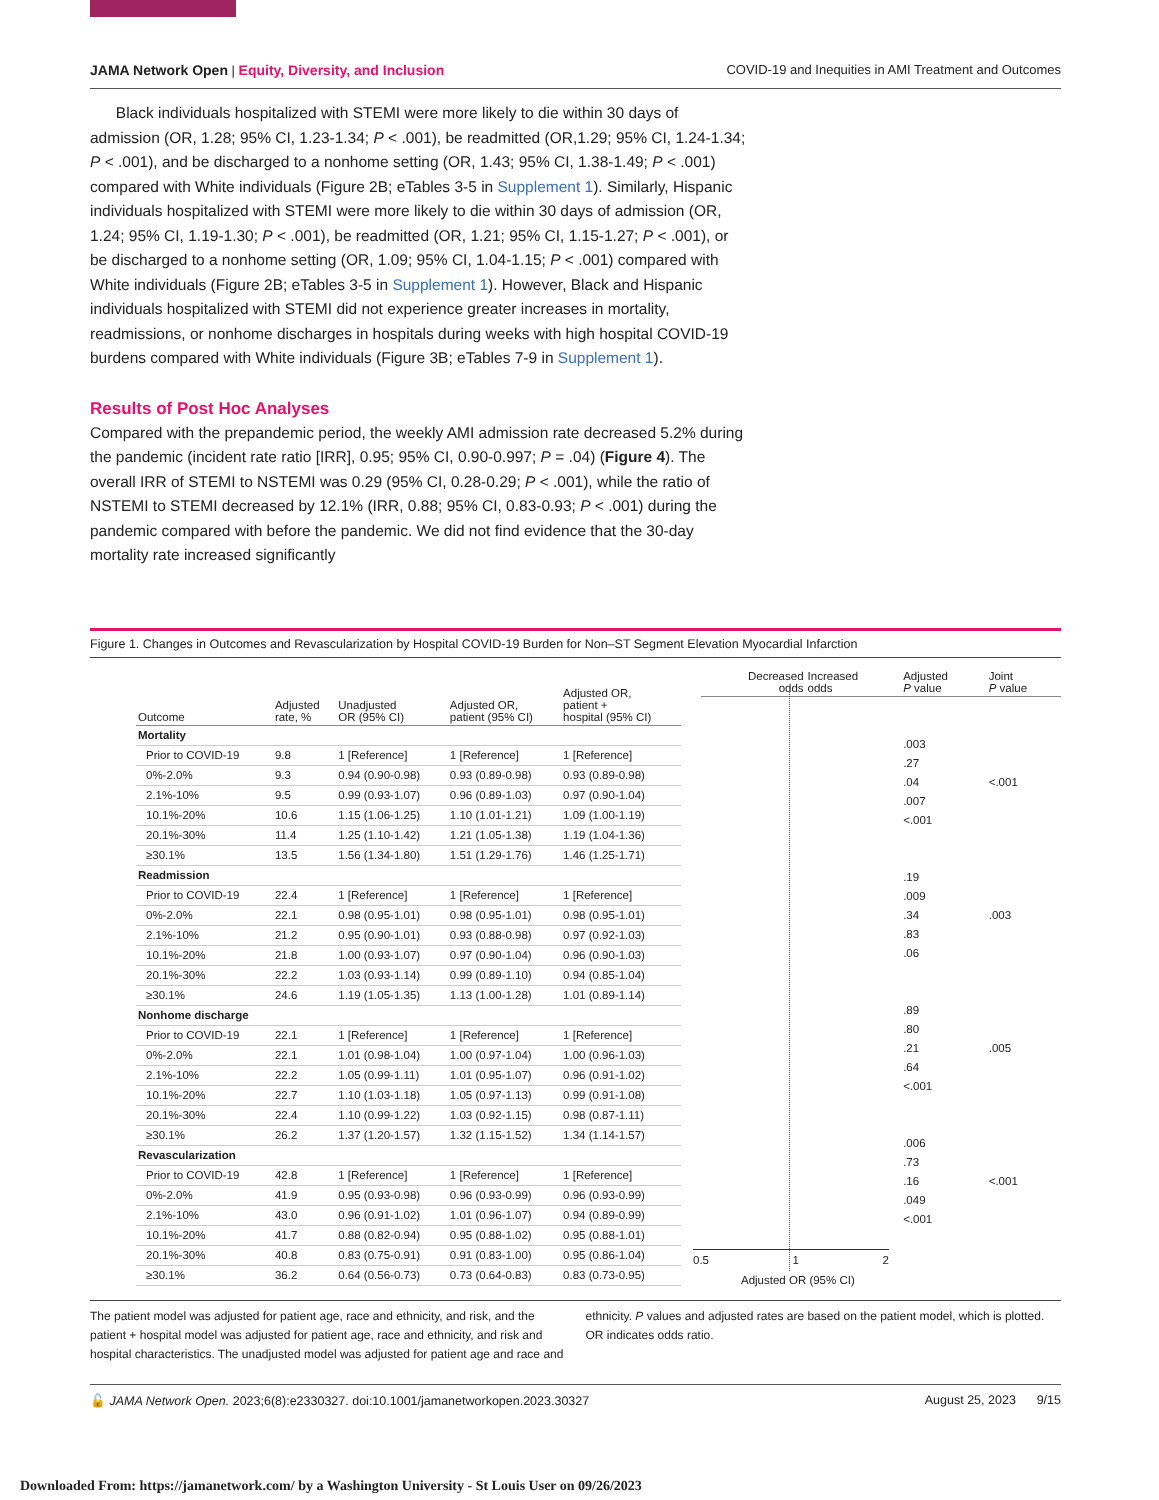JAMA Network Open | Equity, Diversity, and Inclusion COVID-19 and Inequities in AMI Treatment and Outcomes
Black individuals hospitalized with STEMI were more likely to die within 30 days of admission (OR, 1.28; 95% CI, 1.23-1.34; P < .001), be readmitted (OR,1.29; 95% CI, 1.24-1.34; P < .001), and be discharged to a nonhome setting (OR, 1.43; 95% CI, 1.38-1.49; P < .001) compared with White individuals (Figure 2B; eTables 3-5 in Supplement 1). Similarly, Hispanic individuals hospitalized with STEMI were more likely to die within 30 days of admission (OR, 1.24; 95% CI, 1.19-1.30; P < .001), be readmitted (OR, 1.21; 95% CI, 1.15-1.27; P < .001), or be discharged to a nonhome setting (OR, 1.09; 95% CI, 1.04-1.15; P < .001) compared with White individuals (Figure 2B; eTables 3-5 in Supplement 1). However, Black and Hispanic individuals hospitalized with STEMI did not experience greater increases in mortality, readmissions, or nonhome discharges in hospitals during weeks with high hospital COVID-19 burdens compared with White individuals (Figure 3B; eTables 7-9 in Supplement 1).
Results of Post Hoc Analyses
Compared with the prepandemic period, the weekly AMI admission rate decreased 5.2% during the pandemic (incident rate ratio [IRR], 0.95; 95% CI, 0.90-0.997; P = .04) (Figure 4). The overall IRR of STEMI to NSTEMI was 0.29 (95% CI, 0.28-0.29; P < .001), while the ratio of NSTEMI to STEMI decreased by 12.1% (IRR, 0.88; 95% CI, 0.83-0.93; P < .001) during the pandemic compared with before the pandemic. We did not find evidence that the 30-day mortality rate increased significantly
Figure 1. Changes in Outcomes and Revascularization by Hospital COVID-19 Burden for Non–ST Segment Elevation Myocardial Infarction
| Outcome | Adjusted rate, % | Unadjusted OR (95% CI) | Adjusted OR, patient (95% CI) | Adjusted OR, patient + hospital (95% CI) |
| --- | --- | --- | --- | --- |
| Mortality | | | | |
| Prior to COVID-19 | 9.8 | 1 [Reference] | 1 [Reference] | 1 [Reference] |
| 0%-2.0% | 9.3 | 0.94 (0.90-0.98) | 0.93 (0.89-0.98) | 0.93 (0.89-0.98) |
| 2.1%-10% | 9.5 | 0.99 (0.93-1.07) | 0.96 (0.89-1.03) | 0.97 (0.90-1.04) |
| 10.1%-20% | 10.6 | 1.15 (1.06-1.25) | 1.10 (1.01-1.21) | 1.09 (1.00-1.19) |
| 20.1%-30% | 11.4 | 1.25 (1.10-1.42) | 1.21 (1.05-1.38) | 1.19 (1.04-1.36) |
| ≥30.1% | 13.5 | 1.56 (1.34-1.80) | 1.51 (1.29-1.76) | 1.46 (1.25-1.71) |
| Readmission | | | | |
| Prior to COVID-19 | 22.4 | 1 [Reference] | 1 [Reference] | 1 [Reference] |
| 0%-2.0% | 22.1 | 0.98 (0.95-1.01) | 0.98 (0.95-1.01) | 0.98 (0.95-1.01) |
| 2.1%-10% | 21.2 | 0.95 (0.90-1.01) | 0.93 (0.88-0.98) | 0.97 (0.92-1.03) |
| 10.1%-20% | 21.8 | 1.00 (0.93-1.07) | 0.97 (0.90-1.04) | 0.96 (0.90-1.03) |
| 20.1%-30% | 22.2 | 1.03 (0.93-1.14) | 0.99 (0.89-1.10) | 0.94 (0.85-1.04) |
| ≥30.1% | 24.6 | 1.19 (1.05-1.35) | 1.13 (1.00-1.28) | 1.01 (0.89-1.14) |
| Nonhome discharge | | | | |
| Prior to COVID-19 | 22.1 | 1 [Reference] | 1 [Reference] | 1 [Reference] |
| 0%-2.0% | 22.1 | 1.01 (0.98-1.04) | 1.00 (0.97-1.04) | 1.00 (0.96-1.03) |
| 2.1%-10% | 22.2 | 1.05 (0.99-1.11) | 1.01 (0.95-1.07) | 0.96 (0.91-1.02) |
| 10.1%-20% | 22.7 | 1.10 (1.03-1.18) | 1.05 (0.97-1.13) | 0.99 (0.91-1.08) |
| 20.1%-30% | 22.4 | 1.10 (0.99-1.22) | 1.03 (0.92-1.15) | 0.98 (0.87-1.11) |
| ≥30.1% | 26.2 | 1.37 (1.20-1.57) | 1.32 (1.15-1.52) | 1.34 (1.14-1.57) |
| Revascularization | | | | |
| Prior to COVID-19 | 42.8 | 1 [Reference] | 1 [Reference] | 1 [Reference] |
| 0%-2.0% | 41.9 | 0.95 (0.93-0.98) | 0.96 (0.93-0.99) | 0.96 (0.93-0.99) |
| 2.1%-10% | 43.0 | 0.96 (0.91-1.02) | 1.01 (0.96-1.07) | 0.94 (0.89-0.99) |
| 10.1%-20% | 41.7 | 0.88 (0.82-0.94) | 0.95 (0.88-1.02) | 0.95 (0.88-1.01) |
| 20.1%-30% | 40.8 | 0.83 (0.75-0.91) | 0.91 (0.83-1.00) | 0.95 (0.86-1.04) |
| ≥30.1% | 36.2 | 0.64 (0.56-0.73) | 0.73 (0.64-0.83) | 0.83 (0.73-0.95) |
| Decreased odds | Increased odds | Adjusted P value | Joint P value |
| --- | --- | --- | --- |
| | | .003 | |
| | | .27 | |
| | | .04 | <.001 |
| | | .007 | |
| | | <.001 | |
| | | .19 | |
| | | .009 | |
| | | .34 | .003 |
| | | .83 | |
| | | .06 | |
| | | .89 | |
| | | .80 | |
| | | .21 | .005 |
| | | .64 | |
| | | <.001 | |
| | | .006 | |
| | | .73 | |
| | | .16 | <.001 |
| | | .049 | |
| | | <.001 | |
0.5 1 2
Adjusted OR (95% CI)
The patient model was adjusted for patient age, race and ethnicity, and risk, and the patient + hospital model was adjusted for patient age, race and ethnicity, and risk and hospital characteristics. The unadjusted model was adjusted for patient age and race and
ethnicity. P values and adjusted rates are based on the patient model, which is plotted. OR indicates odds ratio.
🔓 JAMA Network Open. 2023;6(8):e2330327. doi:10.1001/jamanetworkopen.2023.30327 August 25, 2023 9/15
Downloaded From: https://jamanetwork.com/ by a Washington University - St Louis User on 09/26/2023